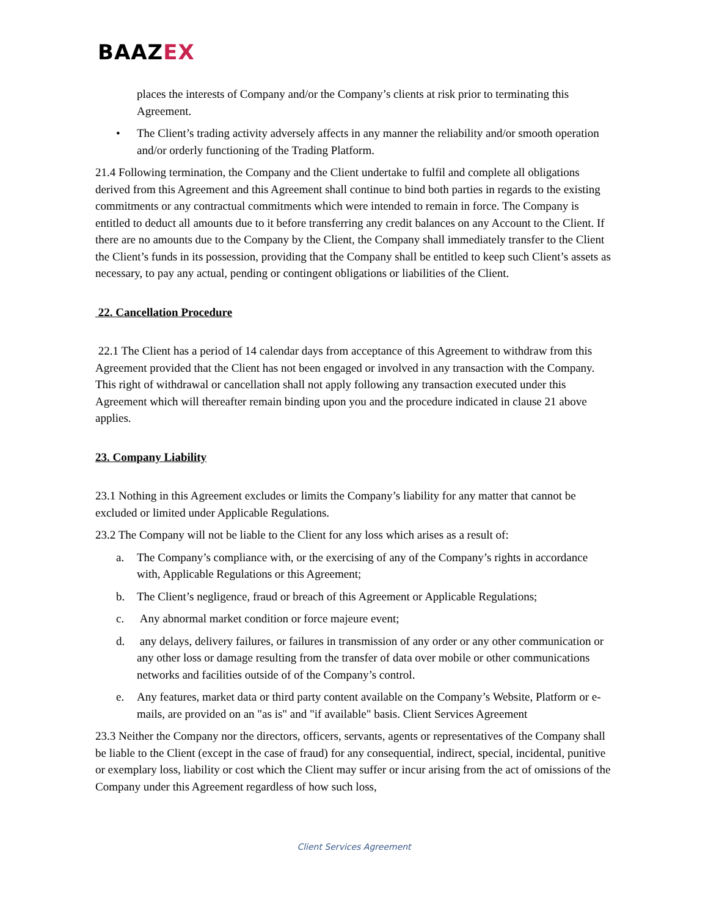BAAZEX
places the interests of Company and/or the Company’s clients at risk prior to terminating this Agreement.
• The Client’s trading activity adversely affects in any manner the reliability and/or smooth operation and/or orderly functioning of the Trading Platform.
21.4 Following termination, the Company and the Client undertake to fulfil and complete all obligations derived from this Agreement and this Agreement shall continue to bind both parties in regards to the existing commitments or any contractual commitments which were intended to remain in force. The Company is entitled to deduct all amounts due to it before transferring any credit balances on any Account to the Client. If there are no amounts due to the Company by the Client, the Company shall immediately transfer to the Client the Client’s funds in its possession, providing that the Company shall be entitled to keep such Client’s assets as necessary, to pay any actual, pending or contingent obligations or liabilities of the Client.
22. Cancellation Procedure
22.1 The Client has a period of 14 calendar days from acceptance of this Agreement to withdraw from this Agreement provided that the Client has not been engaged or involved in any transaction with the Company. This right of withdrawal or cancellation shall not apply following any transaction executed under this Agreement which will thereafter remain binding upon you and the procedure indicated in clause 21 above applies.
23. Company Liability
23.1 Nothing in this Agreement excludes or limits the Company’s liability for any matter that cannot be excluded or limited under Applicable Regulations.
23.2 The Company will not be liable to the Client for any loss which arises as a result of:
a. The Company’s compliance with, or the exercising of any of the Company’s rights in accordance with, Applicable Regulations or this Agreement;
b. The Client’s negligence, fraud or breach of this Agreement or Applicable Regulations;
c. Any abnormal market condition or force majeure event;
d. any delays, delivery failures, or failures in transmission of any order or any other communication or any other loss or damage resulting from the transfer of data over mobile or other communications networks and facilities outside of of the Company’s control.
e. Any features, market data or third party content available on the Company’s Website, Platform or e-mails, are provided on an "as is" and "if available" basis. Client Services Agreement
23.3 Neither the Company nor the directors, officers, servants, agents or representatives of the Company shall be liable to the Client (except in the case of fraud) for any consequential, indirect, special, incidental, punitive or exemplary loss, liability or cost which the Client may suffer or incur arising from the act of omissions of the Company under this Agreement regardless of how such loss,
Client Services Agreement